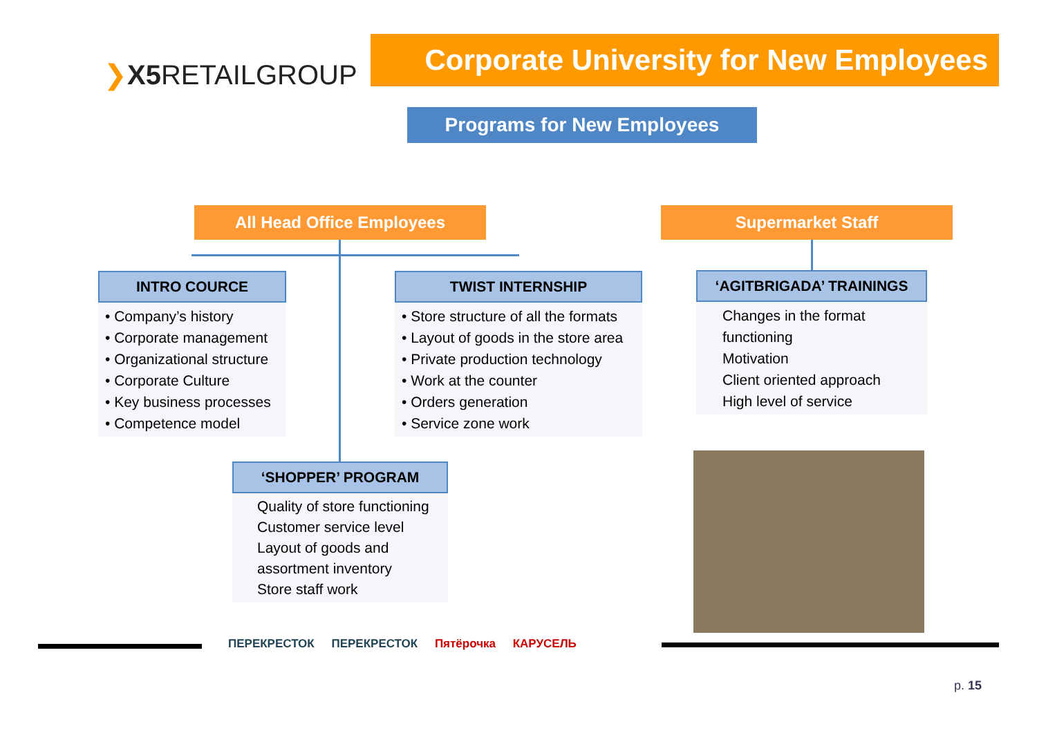❯X5 RETAILGROUP
Corporate University for New Employees
Programs for New Employees
All Head Office Employees Supermarket Staff
INTRO COURCE
• Company’s history
• Corporate management
• Organizational structure
• Corporate Culture
• Key business processes
• Competence model
TWIST INTERNSHIP
• Store structure of all the formats
• Layout of goods in the store area
• Private production technology
• Work at the counter
• Orders generation
• Service zone work
‘AGITBRIGADA’ TRAININGS
Changes in the format functioning
Motivation
Client oriented approach
High level of service
‘SHOPPER’ PROGRAM
Quality of store functioning
Customer service level
Layout of goods and assortment inventory
Store staff work
ПЕРЕКРЕСТОК ПЕРЕКРЕСТОК Пятёрочка КАРУСЕЛЬ
p. 15